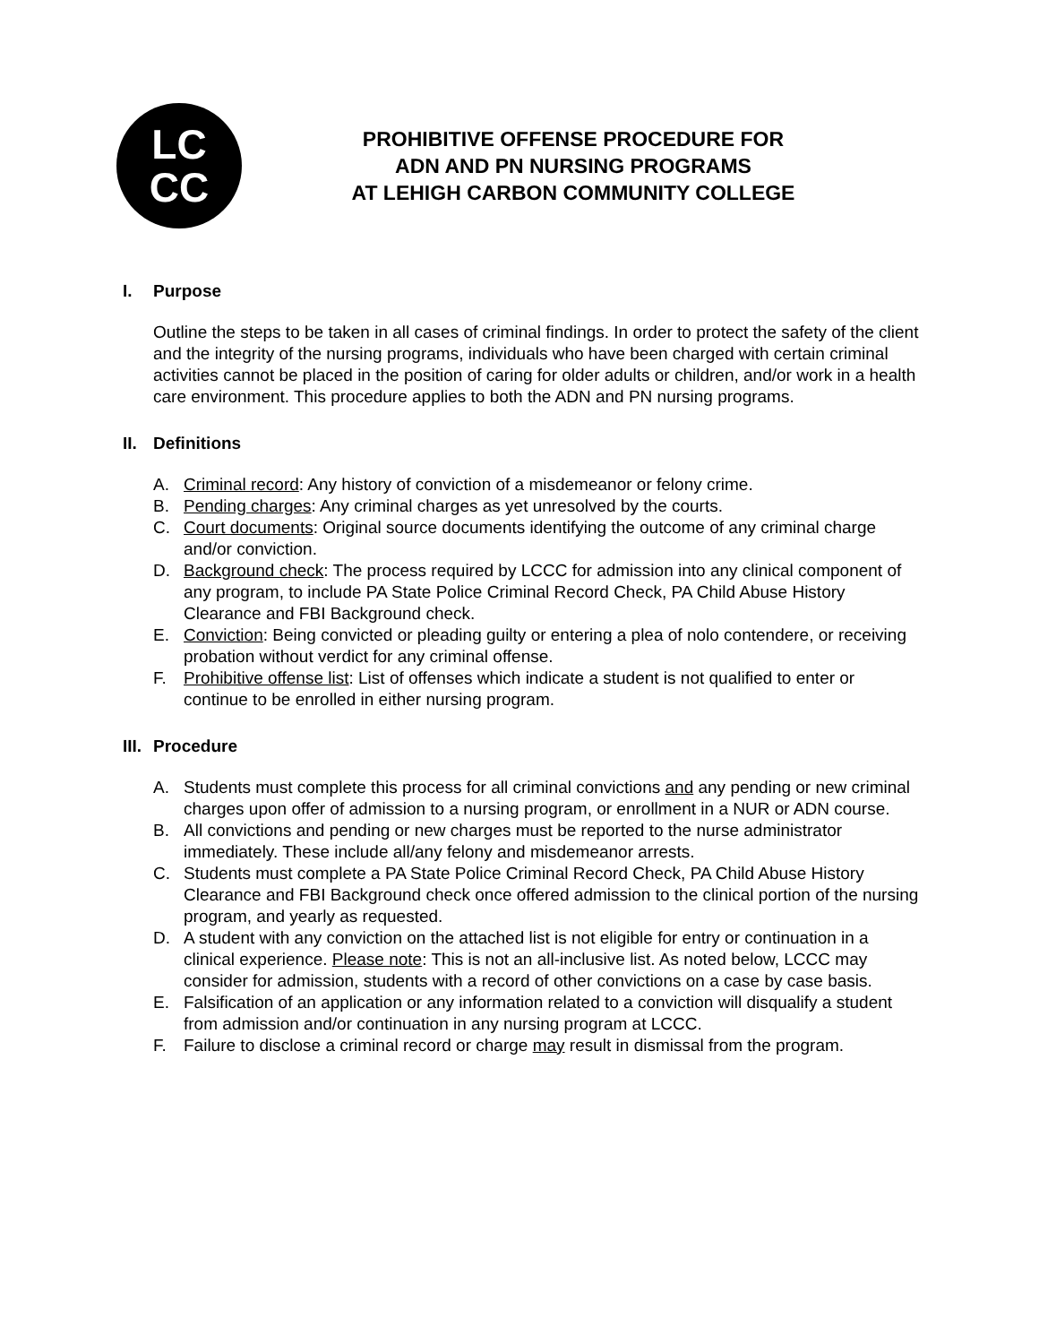LC
CC
PROHIBITIVE OFFENSE PROCEDURE FOR
ADN AND PN NURSING PROGRAMS
AT LEHIGH CARBON COMMUNITY COLLEGE
I. Purpose
Outline the steps to be taken in all cases of criminal findings. In order to protect the safety of the client and the integrity of the nursing programs, individuals who have been charged with certain criminal activities cannot be placed in the position of caring for older adults or children, and/or work in a health care environment. This procedure applies to both the ADN and PN nursing programs.
II. Definitions
A. Criminal record: Any history of conviction of a misdemeanor or felony crime.
B. Pending charges: Any criminal charges as yet unresolved by the courts.
C. Court documents: Original source documents identifying the outcome of any criminal charge and/or conviction.
D. Background check: The process required by LCCC for admission into any clinical component of any program, to include PA State Police Criminal Record Check, PA Child Abuse History Clearance and FBI Background check.
E. Conviction: Being convicted or pleading guilty or entering a plea of nolo contendere, or receiving probation without verdict for any criminal offense.
F. Prohibitive offense list: List of offenses which indicate a student is not qualified to enter or continue to be enrolled in either nursing program.
III. Procedure
A. Students must complete this process for all criminal convictions and any pending or new criminal charges upon offer of admission to a nursing program, or enrollment in a NUR or ADN course.
B. All convictions and pending or new charges must be reported to the nurse administrator immediately. These include all/any felony and misdemeanor arrests.
C. Students must complete a PA State Police Criminal Record Check, PA Child Abuse History Clearance and FBI Background check once offered admission to the clinical portion of the nursing program, and yearly as requested.
D. A student with any conviction on the attached list is not eligible for entry or continuation in a clinical experience. Please note: This is not an all-inclusive list. As noted below, LCCC may consider for admission, students with a record of other convictions on a case by case basis.
E. Falsification of an application or any information related to a conviction will disqualify a student from admission and/or continuation in any nursing program at LCCC.
F. Failure to disclose a criminal record or charge may result in dismissal from the program.